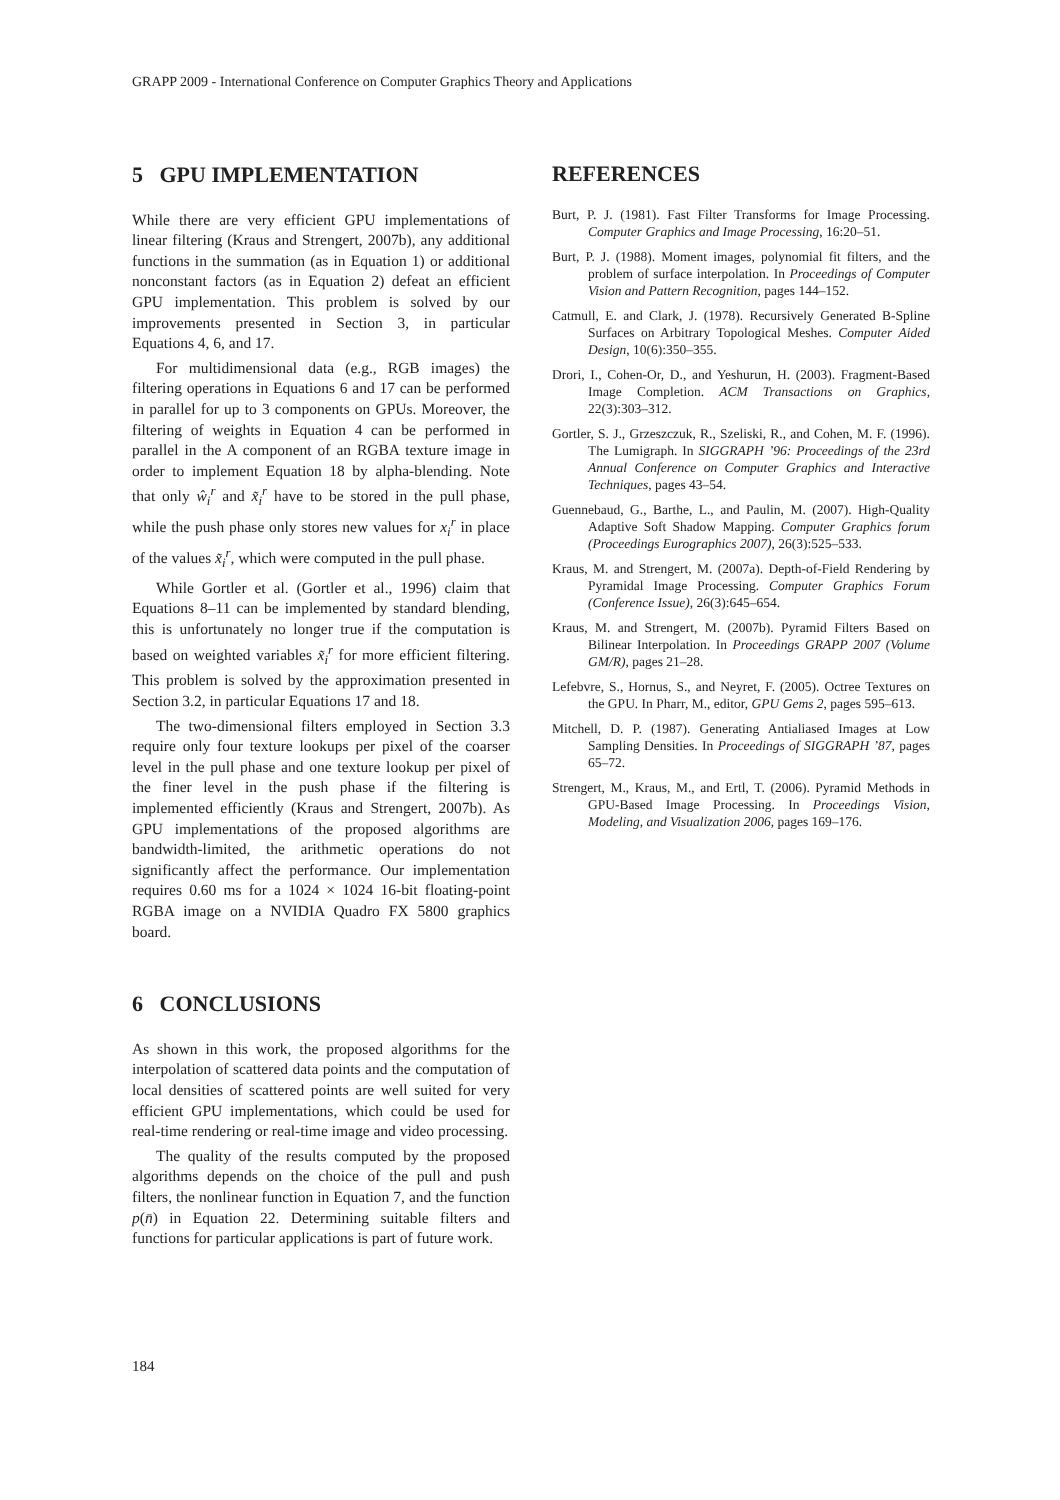GRAPP 2009 - International Conference on Computer Graphics Theory and Applications
5 GPU IMPLEMENTATION
While there are very efficient GPU implementations of linear filtering (Kraus and Strengert, 2007b), any additional functions in the summation (as in Equation 1) or additional nonconstant factors (as in Equation 2) defeat an efficient GPU implementation. This problem is solved by our improvements presented in Section 3, in particular Equations 4, 6, and 17.
For multidimensional data (e.g., RGB images) the filtering operations in Equations 6 and 17 can be performed in parallel for up to 3 components on GPUs. Moreover, the filtering of weights in Equation 4 can be performed in parallel in the A component of an RGBA texture image in order to implement Equation 18 by alpha-blending. Note that only ŵ<sub>i</sub><sup>r</sup> and x̃<sub>i</sub><sup>r</sup> have to be stored in the pull phase, while the push phase only stores new values for x<sub>i</sub><sup>r</sup> in place of the values x̃<sub>i</sub><sup>r</sup>, which were computed in the pull phase.
While Gortler et al. (Gortler et al., 1996) claim that Equations 8–11 can be implemented by standard blending, this is unfortunately no longer true if the computation is based on weighted variables x̃<sub>i</sub><sup>r</sup> for more efficient filtering. This problem is solved by the approximation presented in Section 3.2, in particular Equations 17 and 18.
The two-dimensional filters employed in Section 3.3 require only four texture lookups per pixel of the coarser level in the pull phase and one texture lookup per pixel of the finer level in the push phase if the filtering is implemented efficiently (Kraus and Strengert, 2007b). As GPU implementations of the proposed algorithms are bandwidth-limited, the arithmetic operations do not significantly affect the performance. Our implementation requires 0.60 ms for a 1024 × 1024 16-bit floating-point RGBA image on a NVIDIA Quadro FX 5800 graphics board.
6 CONCLUSIONS
As shown in this work, the proposed algorithms for the interpolation of scattered data points and the computation of local densities of scattered points are well suited for very efficient GPU implementations, which could be used for real-time rendering or real-time image and video processing.
The quality of the results computed by the proposed algorithms depends on the choice of the pull and push filters, the nonlinear function in Equation 7, and the function p(n̄) in Equation 22. Determining suitable filters and functions for particular applications is part of future work.
REFERENCES
Burt, P. J. (1981). Fast Filter Transforms for Image Processing. Computer Graphics and Image Processing, 16:20–51.
Burt, P. J. (1988). Moment images, polynomial fit filters, and the problem of surface interpolation. In Proceedings of Computer Vision and Pattern Recognition, pages 144–152.
Catmull, E. and Clark, J. (1978). Recursively Generated B-Spline Surfaces on Arbitrary Topological Meshes. Computer Aided Design, 10(6):350–355.
Drori, I., Cohen-Or, D., and Yeshurun, H. (2003). Fragment-Based Image Completion. ACM Transactions on Graphics, 22(3):303–312.
Gortler, S. J., Grzeszczuk, R., Szeliski, R., and Cohen, M. F. (1996). The Lumigraph. In SIGGRAPH ’96: Proceedings of the 23rd Annual Conference on Computer Graphics and Interactive Techniques, pages 43–54.
Guennebaud, G., Barthe, L., and Paulin, M. (2007). High-Quality Adaptive Soft Shadow Mapping. Computer Graphics forum (Proceedings Eurographics 2007), 26(3):525–533.
Kraus, M. and Strengert, M. (2007a). Depth-of-Field Rendering by Pyramidal Image Processing. Computer Graphics Forum (Conference Issue), 26(3):645–654.
Kraus, M. and Strengert, M. (2007b). Pyramid Filters Based on Bilinear Interpolation. In Proceedings GRAPP 2007 (Volume GM/R), pages 21–28.
Lefebvre, S., Hornus, S., and Neyret, F. (2005). Octree Textures on the GPU. In Pharr, M., editor, GPU Gems 2, pages 595–613.
Mitchell, D. P. (1987). Generating Antialiased Images at Low Sampling Densities. In Proceedings of SIGGRAPH ’87, pages 65–72.
Strengert, M., Kraus, M., and Ertl, T. (2006). Pyramid Methods in GPU-Based Image Processing. In Proceedings Vision, Modeling, and Visualization 2006, pages 169–176.
184